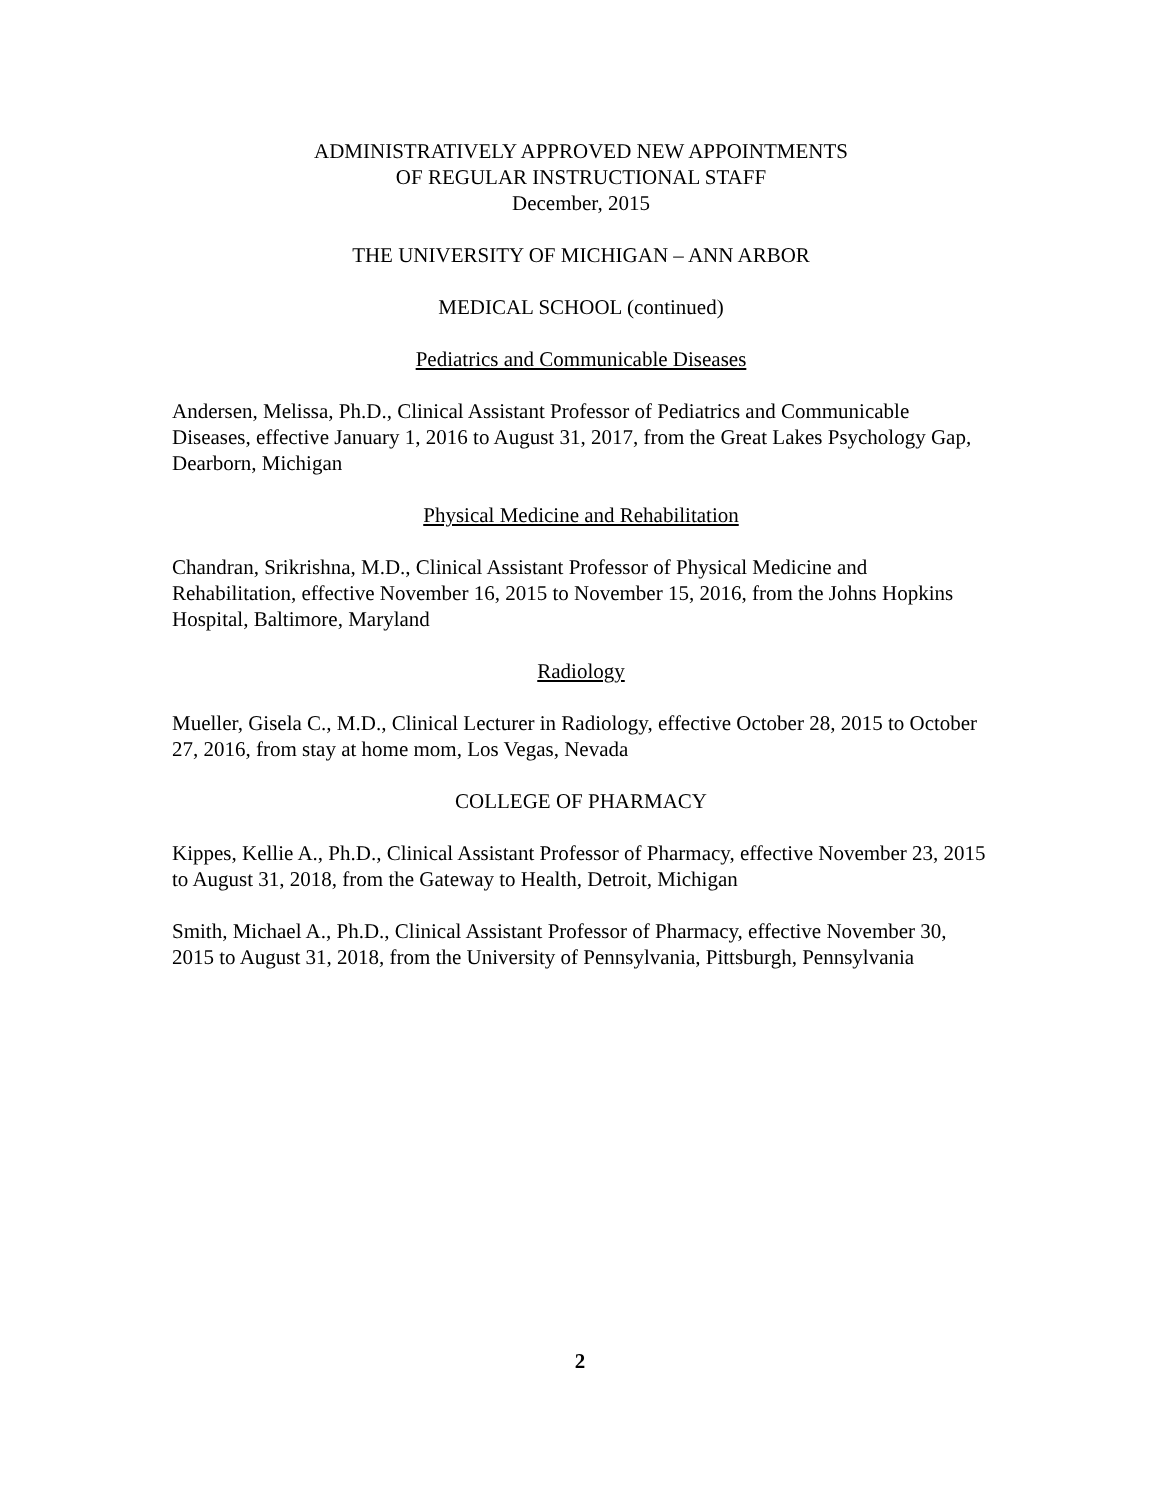ADMINISTRATIVELY APPROVED NEW APPOINTMENTS
OF REGULAR INSTRUCTIONAL STAFF
December, 2015
THE UNIVERSITY OF MICHIGAN – ANN ARBOR
MEDICAL SCHOOL (continued)
Pediatrics and Communicable Diseases
Andersen, Melissa, Ph.D., Clinical Assistant Professor of Pediatrics and Communicable Diseases, effective January 1, 2016 to August 31, 2017, from the Great Lakes Psychology Gap, Dearborn, Michigan
Physical Medicine and Rehabilitation
Chandran, Srikrishna, M.D., Clinical Assistant Professor of Physical Medicine and Rehabilitation, effective November 16, 2015 to November 15, 2016, from the Johns Hopkins Hospital, Baltimore, Maryland
Radiology
Mueller, Gisela C., M.D., Clinical Lecturer in Radiology, effective October 28, 2015 to October 27, 2016, from stay at home mom, Los Vegas, Nevada
COLLEGE OF PHARMACY
Kippes, Kellie A., Ph.D., Clinical Assistant Professor of Pharmacy, effective November 23, 2015 to August 31, 2018, from the Gateway to Health, Detroit, Michigan
Smith, Michael A., Ph.D., Clinical Assistant Professor of Pharmacy, effective November 30, 2015 to August 31, 2018, from the University of Pennsylvania, Pittsburgh, Pennsylvania
2